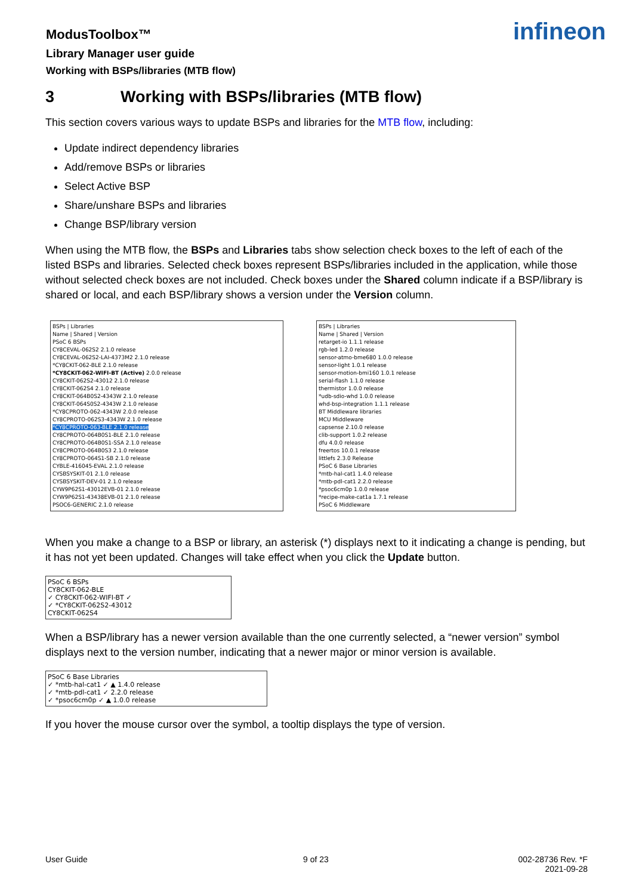ModusToolbox™
Library Manager user guide
Working with BSPs/libraries (MTB flow)
infineon
3 Working with BSPs/libraries (MTB flow)
This section covers various ways to update BSPs and libraries for the MTB flow, including:
Update indirect dependency libraries
Add/remove BSPs or libraries
Select Active BSP
Share/unshare BSPs and libraries
Change BSP/library version
When using the MTB flow, the BSPs and Libraries tabs show selection check boxes to the left of each of the listed BSPs and libraries. Selected check boxes represent BSPs/libraries included in the application, while those without selected check boxes are not included. Check boxes under the Shared column indicate if a BSP/library is shared or local, and each BSP/library shows a version under the Version column.
BSPs | Libraries
Name | Shared | Version
PSoC 6 BSPs
CY8CEVAL-062S2 2.1.0 release
CY8CEVAL-062S2-LAI-4373M2 2.1.0 release
*CY8CKIT-062-BLE 2.1.0 release
*CY8CKIT-062-WIFI-BT (Active) 2.0.0 release
CY8CKIT-062S2-43012 2.1.0 release
CY8CKIT-062S4 2.1.0 release
CY8CKIT-064B0S2-4343W 2.1.0 release
CY8CKIT-064S0S2-4343W 2.1.0 release
*CY8CPROTO-062-4343W 2.0.0 release
CY8CPROTO-062S3-4343W 2.1.0 release
*CY8CPROTO-063-BLE 2.1.0 release
CY8CPROTO-064B0S1-BLE 2.1.0 release
CY8CPROTO-064B0S1-SSA 2.1.0 release
CY8CPROTO-064B0S3 2.1.0 release
CY8CPROTO-064S1-SB 2.1.0 release
CYBLE-416045-EVAL 2.1.0 release
CYSBSYSKIT-01 2.1.0 release
CYSBSYSKIT-DEV-01 2.1.0 release
CYW9P62S1-43012EVB-01 2.1.0 release
CYW9P62S1-43438EVB-01 2.1.0 release
PSOC6-GENERIC 2.1.0 release
BSPs | Libraries
Name | Shared | Version
retarget-io 1.1.1 release
rgb-led 1.2.0 release
sensor-atmo-bme680 1.0.0 release
sensor-light 1.0.1 release
sensor-motion-bmi160 1.0.1 release
serial-flash 1.1.0 release
thermistor 1.0.0 release
*udb-sdio-whd 1.0.0 release
whd-bsp-integration 1.1.1 release
BT Middleware libraries
MCU Middleware
capsense 2.10.0 release
clib-support 1.0.2 release
dfu 4.0.0 release
freertos 10.0.1 release
littlefs 2.3.0 Release
PSoC 6 Base Libraries
*mtb-hal-cat1 1.4.0 release
*mtb-pdl-cat1 2.2.0 release
*psoc6cm0p 1.0.0 release
*recipe-make-cat1a 1.7.1 release
PSoC 6 Middleware
When you make a change to a BSP or library, an asterisk (*) displays next to it indicating a change is pending, but it has not yet been updated. Changes will take effect when you click the Update button.
PSoC 6 BSPs
CY8CKIT-062-BLE
✓ CY8CKIT-062-WIFI-BT ✓
✓ *CY8CKIT-062S2-43012
CY8CKIT-062S4
When a BSP/library has a newer version available than the one currently selected, a “newer version” symbol displays next to the version number, indicating that a newer major or minor version is available.
PSoC 6 Base Libraries
✓ *mtb-hal-cat1 ✓ ▲ 1.4.0 release
✓ *mtb-pdl-cat1 ✓ 2.2.0 release
✓ *psoc6cm0p ✓ ▲ 1.0.0 release
If you hover the mouse cursor over the symbol, a tooltip displays the type of version.
User Guide 9 of 23
002-28736 Rev. *F
2021-09-28